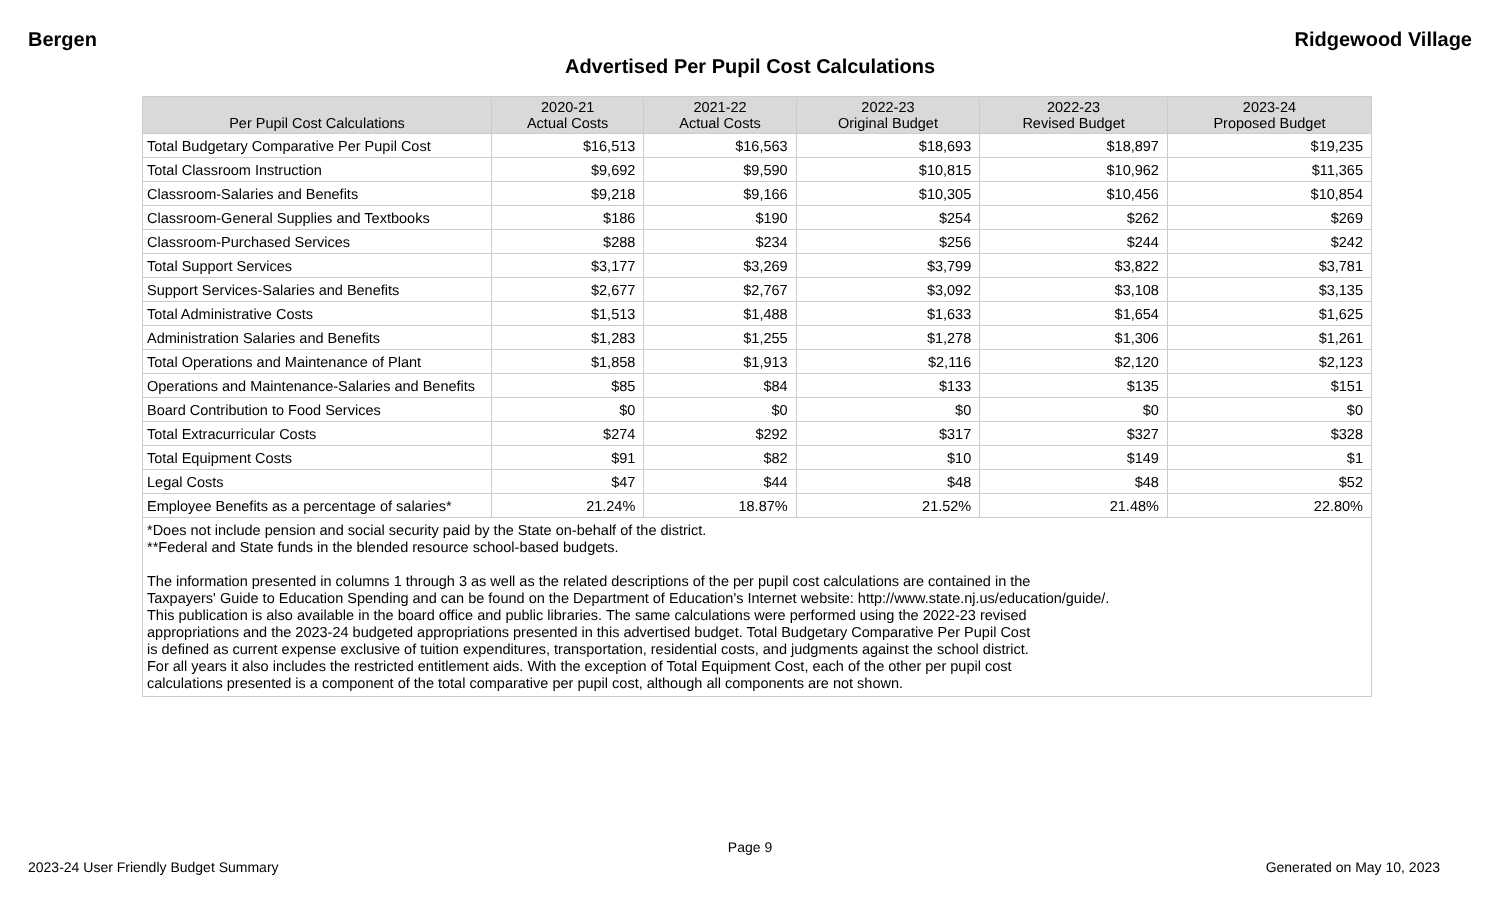Bergen Ridgewood Village
Advertised Per Pupil Cost Calculations
| Per Pupil Cost Calculations | 2020-21 Actual Costs | 2021-22 Actual Costs | 2022-23 Original Budget | 2022-23 Revised Budget | 2023-24 Proposed Budget |
| --- | --- | --- | --- | --- | --- |
| Total Budgetary Comparative Per Pupil Cost | $16,513 | $16,563 | $18,693 | $18,897 | $19,235 |
| Total Classroom Instruction | $9,692 | $9,590 | $10,815 | $10,962 | $11,365 |
| Classroom-Salaries and Benefits | $9,218 | $9,166 | $10,305 | $10,456 | $10,854 |
| Classroom-General Supplies and Textbooks | $186 | $190 | $254 | $262 | $269 |
| Classroom-Purchased Services | $288 | $234 | $256 | $244 | $242 |
| Total Support Services | $3,177 | $3,269 | $3,799 | $3,822 | $3,781 |
| Support Services-Salaries and Benefits | $2,677 | $2,767 | $3,092 | $3,108 | $3,135 |
| Total Administrative Costs | $1,513 | $1,488 | $1,633 | $1,654 | $1,625 |
| Administration Salaries and Benefits | $1,283 | $1,255 | $1,278 | $1,306 | $1,261 |
| Total Operations and Maintenance of Plant | $1,858 | $1,913 | $2,116 | $2,120 | $2,123 |
| Operations and Maintenance-Salaries and Benefits | $85 | $84 | $133 | $135 | $151 |
| Board Contribution to Food Services | $0 | $0 | $0 | $0 | $0 |
| Total Extracurricular Costs | $274 | $292 | $317 | $327 | $328 |
| Total Equipment Costs | $91 | $82 | $10 | $149 | $1 |
| Legal Costs | $47 | $44 | $48 | $48 | $52 |
| Employee Benefits as a percentage of salaries* | 21.24% | 18.87% | 21.52% | 21.48% | 22.80% |
| *Does not include pension and social security paid by the State on-behalf of the district. **Federal and State funds in the blended resource school-based budgets. The information presented in columns 1 through 3 as well as the related descriptions of the per pupil cost calculations are contained in the Taxpayers' Guide to Education Spending and can be found on the Department of Education's Internet website: http://www.state.nj.us/education/guide/. This publication is also available in the board office and public libraries. The same calculations were performed using the 2022-23 revised appropriations and the 2023-24 budgeted appropriations presented in this advertised budget. Total Budgetary Comparative Per Pupil Cost is defined as current expense exclusive of tuition expenditures, transportation, residential costs, and judgments against the school district. For all years it also includes the restricted entitlement aids. With the exception of Total Equipment Cost, each of the other per pupil cost calculations presented is a component of the total comparative per pupil cost, although all components are not shown. | | | | | |
Page 9
2023-24 User Friendly Budget Summary Generated on May 10, 2023